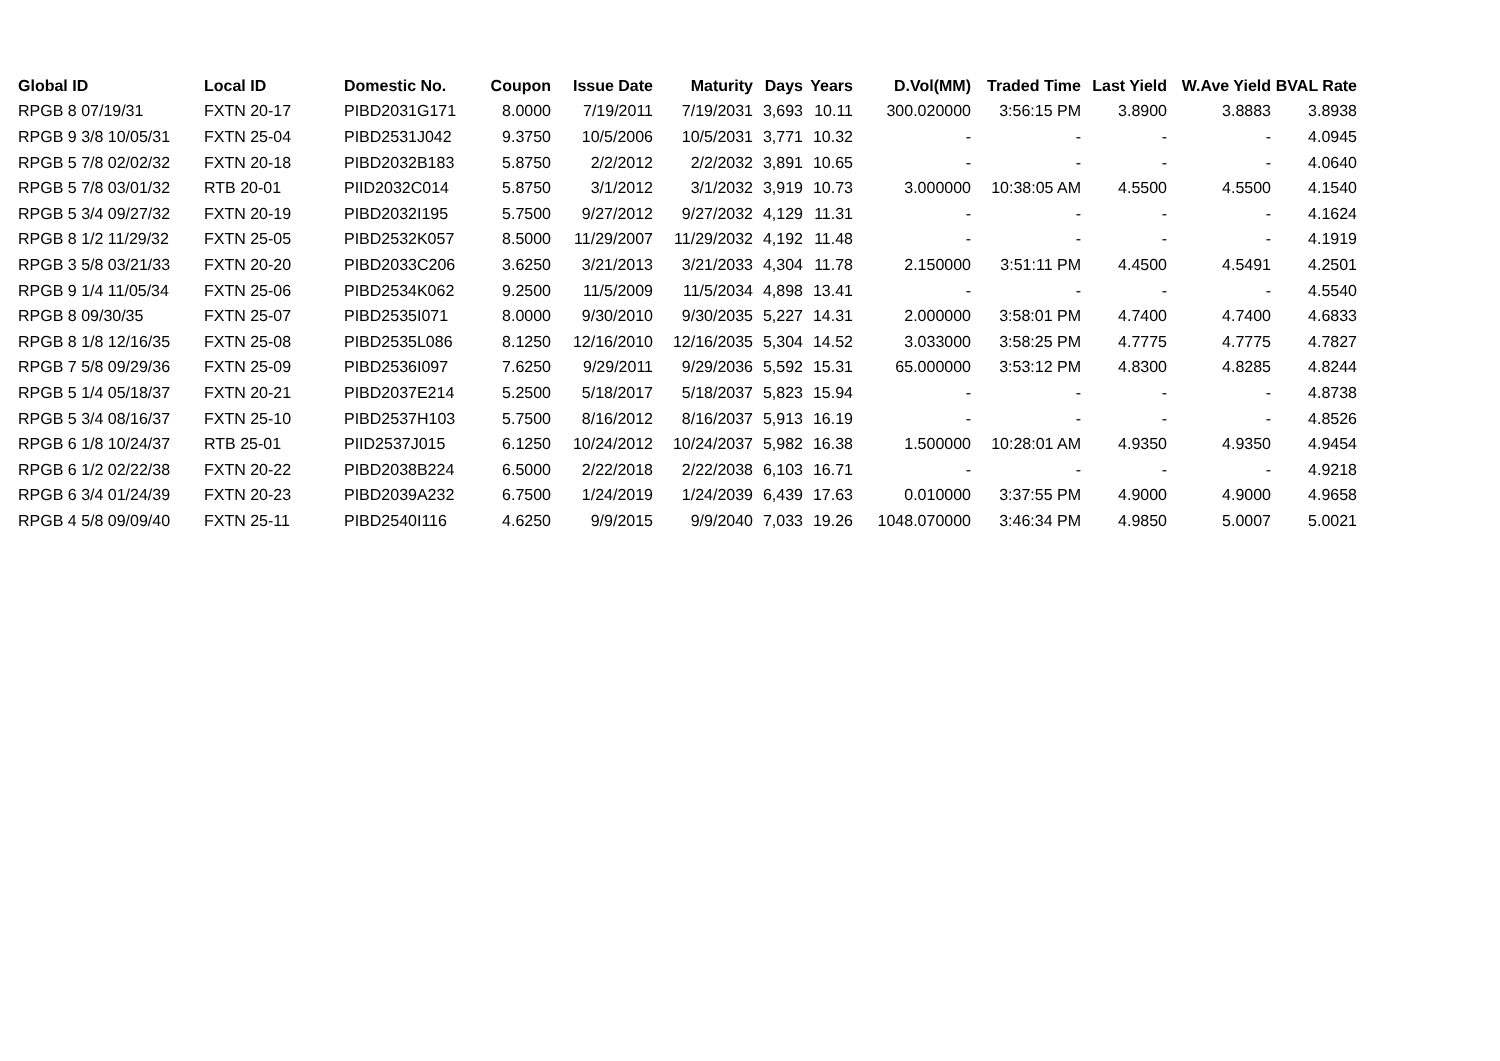| Global ID | Local ID | Domestic No. | Coupon | Issue Date | Maturity | Days | Years | D.Vol(MM) | Traded Time | Last Yield | W.Ave Yield | BVAL Rate |
| --- | --- | --- | --- | --- | --- | --- | --- | --- | --- | --- | --- | --- |
| RPGB 8 07/19/31 | FXTN 20-17 | PIBD2031G171 | 8.0000 | 7/19/2011 | 7/19/2031 | 3,693 | 10.11 | 300.020000 | 3:56:15 PM | 3.8900 | 3.8883 | 3.8938 |
| RPGB 9 3/8 10/05/31 | FXTN 25-04 | PIBD2531J042 | 9.3750 | 10/5/2006 | 10/5/2031 | 3,771 | 10.32 | - | - | - | - | 4.0945 |
| RPGB 5 7/8 02/02/32 | FXTN 20-18 | PIBD2032B183 | 5.8750 | 2/2/2012 | 2/2/2032 | 3,891 | 10.65 | - | - | - | - | 4.0640 |
| RPGB 5 7/8 03/01/32 | RTB 20-01 | PIID2032C014 | 5.8750 | 3/1/2012 | 3/1/2032 | 3,919 | 10.73 | 3.000000 | 10:38:05 AM | 4.5500 | 4.5500 | 4.1540 |
| RPGB 5 3/4 09/27/32 | FXTN 20-19 | PIBD2032I195 | 5.7500 | 9/27/2012 | 9/27/2032 | 4,129 | 11.31 | - | - | - | - | 4.1624 |
| RPGB 8 1/2 11/29/32 | FXTN 25-05 | PIBD2532K057 | 8.5000 | 11/29/2007 | 11/29/2032 | 4,192 | 11.48 | - | - | - | - | 4.1919 |
| RPGB 3 5/8 03/21/33 | FXTN 20-20 | PIBD2033C206 | 3.6250 | 3/21/2013 | 3/21/2033 | 4,304 | 11.78 | 2.150000 | 3:51:11 PM | 4.4500 | 4.5491 | 4.2501 |
| RPGB 9 1/4 11/05/34 | FXTN 25-06 | PIBD2534K062 | 9.2500 | 11/5/2009 | 11/5/2034 | 4,898 | 13.41 | - | - | - | - | 4.5540 |
| RPGB 8 09/30/35 | FXTN 25-07 | PIBD2535I071 | 8.0000 | 9/30/2010 | 9/30/2035 | 5,227 | 14.31 | 2.000000 | 3:58:01 PM | 4.7400 | 4.7400 | 4.6833 |
| RPGB 8 1/8 12/16/35 | FXTN 25-08 | PIBD2535L086 | 8.1250 | 12/16/2010 | 12/16/2035 | 5,304 | 14.52 | 3.033000 | 3:58:25 PM | 4.7775 | 4.7775 | 4.7827 |
| RPGB 7 5/8 09/29/36 | FXTN 25-09 | PIBD2536I097 | 7.6250 | 9/29/2011 | 9/29/2036 | 5,592 | 15.31 | 65.000000 | 3:53:12 PM | 4.8300 | 4.8285 | 4.8244 |
| RPGB 5 1/4 05/18/37 | FXTN 20-21 | PIBD2037E214 | 5.2500 | 5/18/2017 | 5/18/2037 | 5,823 | 15.94 | - | - | - | - | 4.8738 |
| RPGB 5 3/4 08/16/37 | FXTN 25-10 | PIBD2537H103 | 5.7500 | 8/16/2012 | 8/16/2037 | 5,913 | 16.19 | - | - | - | - | 4.8526 |
| RPGB 6 1/8 10/24/37 | RTB 25-01 | PIID2537J015 | 6.1250 | 10/24/2012 | 10/24/2037 | 5,982 | 16.38 | 1.500000 | 10:28:01 AM | 4.9350 | 4.9350 | 4.9454 |
| RPGB 6 1/2 02/22/38 | FXTN 20-22 | PIBD2038B224 | 6.5000 | 2/22/2018 | 2/22/2038 | 6,103 | 16.71 | - | - | - | - | 4.9218 |
| RPGB 6 3/4 01/24/39 | FXTN 20-23 | PIBD2039A232 | 6.7500 | 1/24/2019 | 1/24/2039 | 6,439 | 17.63 | 0.010000 | 3:37:55 PM | 4.9000 | 4.9000 | 4.9658 |
| RPGB 4 5/8 09/09/40 | FXTN 25-11 | PIBD2540I116 | 4.6250 | 9/9/2015 | 9/9/2040 | 7,033 | 19.26 | 1048.070000 | 3:46:34 PM | 4.9850 | 5.0007 | 5.0021 |